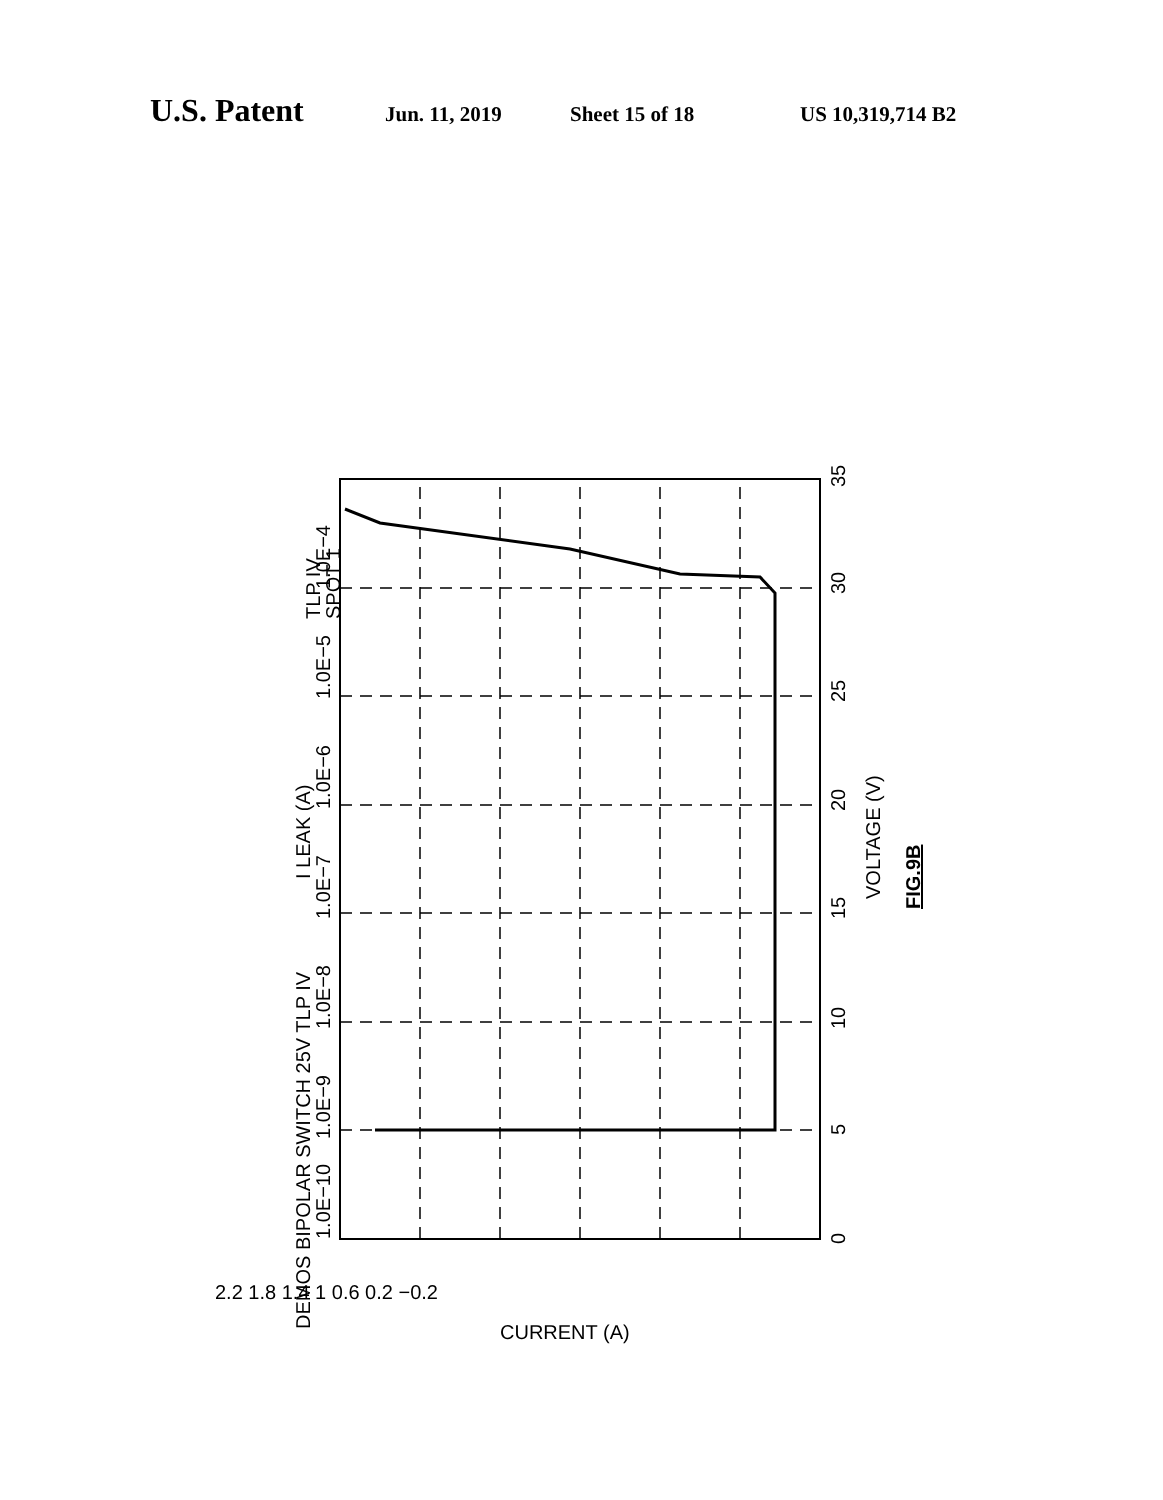U.S. Patent Jun. 11, 2019 Sheet 15 of 18 US 10,319,714 B2
DEMOS BIPOLAR SWITCH 25V TLP IV
I LEAK (A)
TLP IV
SPOT 1
VOLTAGE (V)
FIG.9B
1.0E−10
1.0E−9
1.0E−8
1.0E−7
1.0E−6
1.0E−5
1.0E−4
0
5
10
15
20
25
30
35
2.2 1.8 1.4 1 0.6 0.2 −0.2
CURRENT (A)